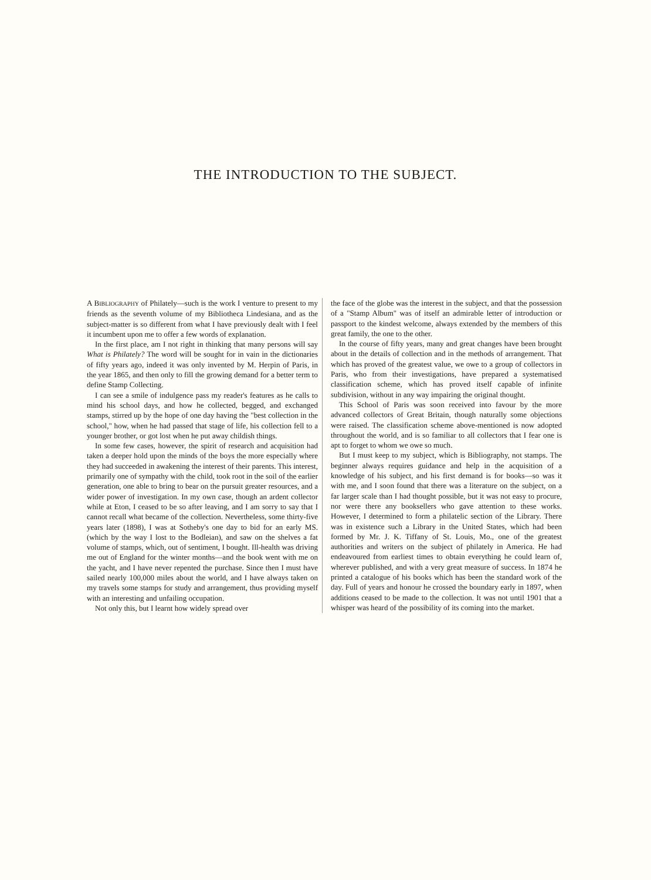THE INTRODUCTION TO THE SUBJECT.
A BIBLIOGRAPHY of Philately—such is the work I venture to present to my friends as the seventh volume of my Bibliotheca Lindesiana, and as the subject-matter is so different from what I have previously dealt with I feel it incumbent upon me to offer a few words of explanation.
In the first place, am I not right in thinking that many persons will say What is Philately? The word will be sought for in vain in the dictionaries of fifty years ago, indeed it was only invented by M. Herpin of Paris, in the year 1865, and then only to fill the growing demand for a better term to define Stamp Collecting.
I can see a smile of indulgence pass my reader's features as he calls to mind his school days, and how he collected, begged, and exchanged stamps, stirred up by the hope of one day having the "best collection in the school," how, when he had passed that stage of life, his collection fell to a younger brother, or got lost when he put away childish things.
In some few cases, however, the spirit of research and acquisition had taken a deeper hold upon the minds of the boys the more especially where they had succeeded in awakening the interest of their parents. This interest, primarily one of sympathy with the child, took root in the soil of the earlier generation, one able to bring to bear on the pursuit greater resources, and a wider power of investigation. In my own case, though an ardent collector while at Eton, I ceased to be so after leaving, and I am sorry to say that I cannot recall what became of the collection. Nevertheless, some thirty-five years later (1898), I was at Sotheby's one day to bid for an early MS. (which by the way I lost to the Bodleian), and saw on the shelves a fat volume of stamps, which, out of sentiment, I bought. Ill-health was driving me out of England for the winter months—and the book went with me on the yacht, and I have never repented the purchase. Since then I must have sailed nearly 100,000 miles about the world, and I have always taken on my travels some stamps for study and arrangement, thus providing myself with an interesting and unfailing occupation.
Not only this, but I learnt how widely spread over
the face of the globe was the interest in the subject, and that the possession of a "Stamp Album" was of itself an admirable letter of introduction or passport to the kindest welcome, always extended by the members of this great family, the one to the other.
In the course of fifty years, many and great changes have been brought about in the details of collection and in the methods of arrangement. That which has proved of the greatest value, we owe to a group of collectors in Paris, who from their investigations, have prepared a systematised classification scheme, which has proved itself capable of infinite subdivision, without in any way impairing the original thought.
This School of Paris was soon received into favour by the more advanced collectors of Great Britain, though naturally some objections were raised. The classification scheme above-mentioned is now adopted throughout the world, and is so familiar to all collectors that I fear one is apt to forget to whom we owe so much.
But I must keep to my subject, which is Bibliography, not stamps. The beginner always requires guidance and help in the acquisition of a knowledge of his subject, and his first demand is for books—so was it with me, and I soon found that there was a literature on the subject, on a far larger scale than I had thought possible, but it was not easy to procure, nor were there any booksellers who gave attention to these works. However, I determined to form a philatelic section of the Library. There was in existence such a Library in the United States, which had been formed by Mr. J. K. Tiffany of St. Louis, Mo., one of the greatest authorities and writers on the subject of philately in America. He had endeavoured from earliest times to obtain everything he could learn of, wherever published, and with a very great measure of success. In 1874 he printed a catalogue of his books which has been the standard work of the day. Full of years and honour he crossed the boundary early in 1897, when additions ceased to be made to the collection. It was not until 1901 that a whisper was heard of the possibility of its coming into the market.